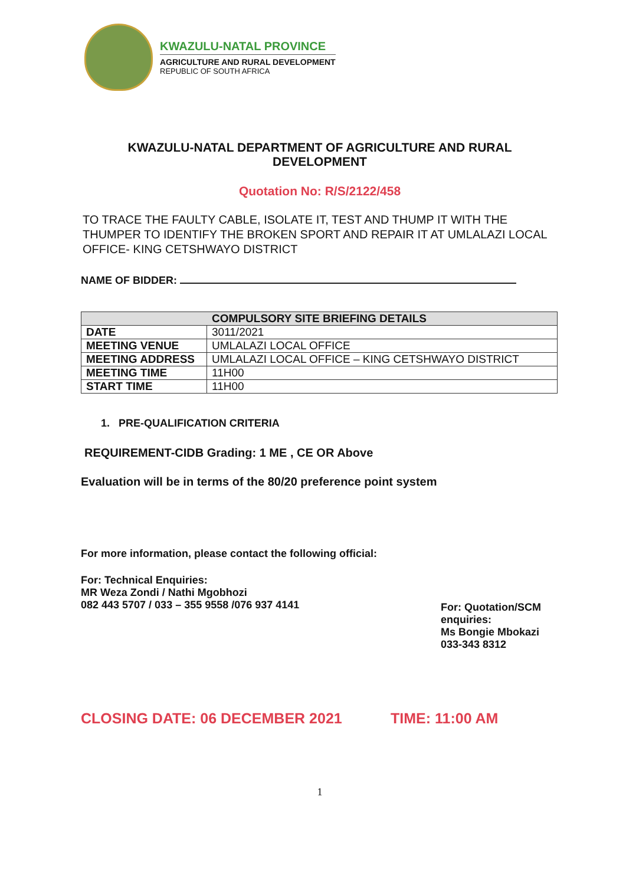KWAZULU-NATAL PROVINCE
AGRICULTURE AND RURAL DEVELOPMENT
REPUBLIC OF SOUTH AFRICA
KWAZULU-NATAL DEPARTMENT OF AGRICULTURE AND RURAL DEVELOPMENT
Quotation No: R/S/2122/458
TO TRACE THE FAULTY CABLE, ISOLATE IT, TEST AND THUMP IT WITH THE THUMPER TO IDENTIFY THE BROKEN SPORT AND REPAIR IT AT UMLALAZI LOCAL OFFICE- KING CETSHWAYO DISTRICT
NAME OF BIDDER:
| COMPULSORY SITE BRIEFING DETAILS | |
| --- | --- |
| DATE | 3011/2021 |
| MEETING VENUE | UMLALAZI LOCAL OFFICE |
| MEETING ADDRESS | UMLALAZI LOCAL OFFICE – KING CETSHWAYO DISTRICT |
| MEETING TIME | 11H00 |
| START TIME | 11H00 |
1. PRE-QUALIFICATION CRITERIA
REQUIREMENT-CIDB Grading: 1 ME , CE OR Above
Evaluation will be in terms of the 80/20 preference point system
For more information, please contact the following official:
For: Technical Enquiries:
MR Weza Zondi / Nathi Mgobhozi
082 443 5707 / 033 – 355 9558 /076 937 4141
For: Quotation/SCM enquiries:
Ms Bongie Mbokazi
033-343 8312
CLOSING DATE: 06 DECEMBER 2021 TIME: 11:00 AM
1